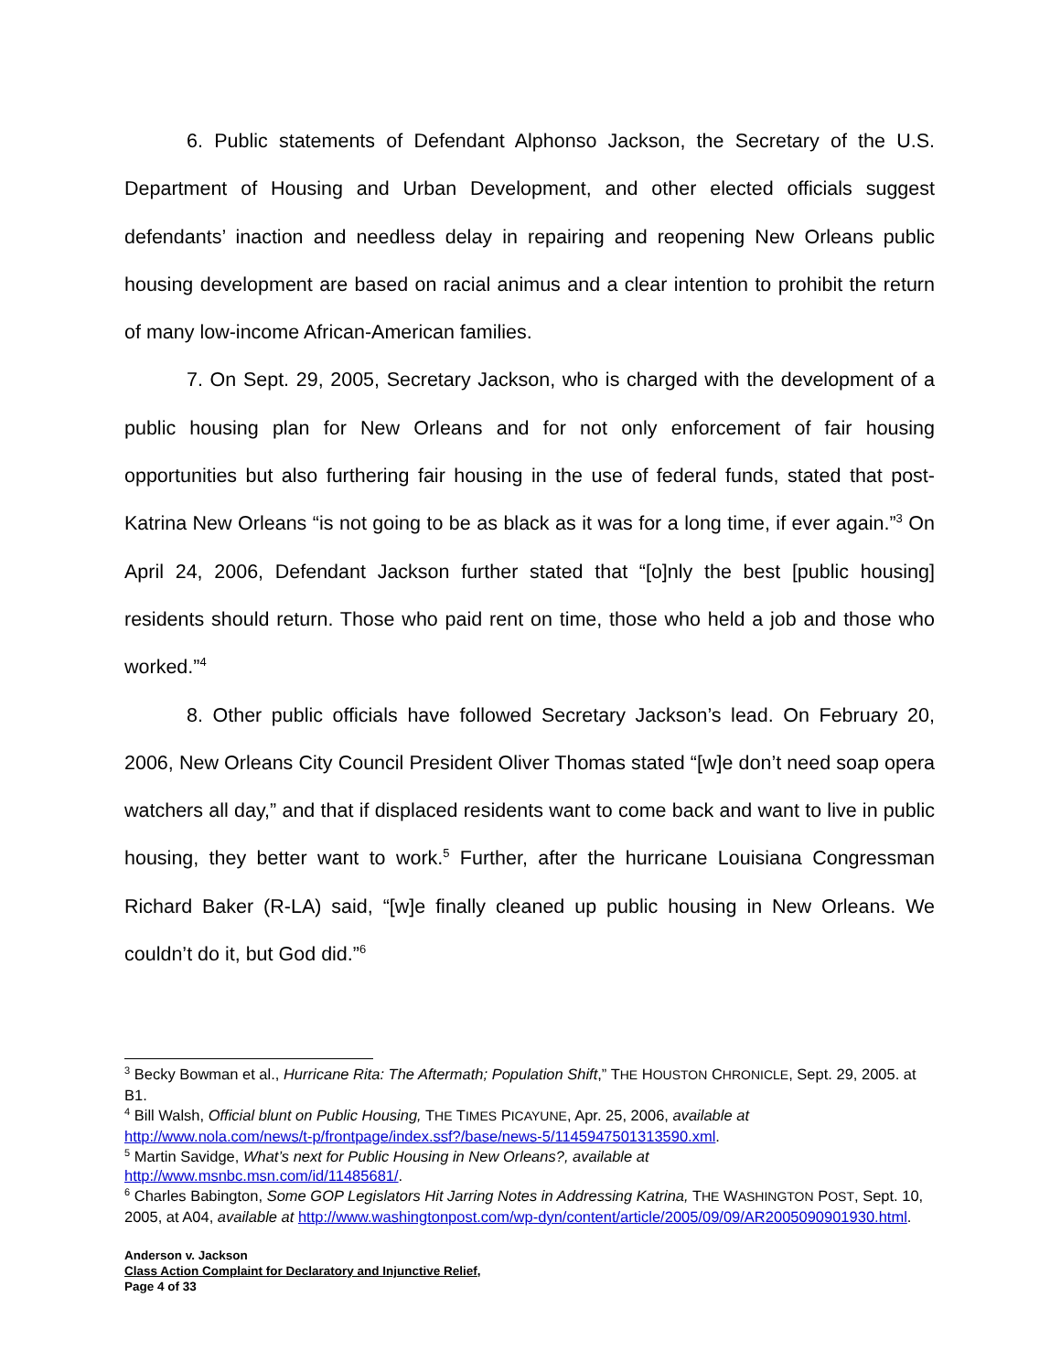6. Public statements of Defendant Alphonso Jackson, the Secretary of the U.S. Department of Housing and Urban Development, and other elected officials suggest defendants’ inaction and needless delay in repairing and reopening New Orleans public housing development are based on racial animus and a clear intention to prohibit the return of many low-income African-American families.
7. On Sept. 29, 2005, Secretary Jackson, who is charged with the development of a public housing plan for New Orleans and for not only enforcement of fair housing opportunities but also furthering fair housing in the use of federal funds, stated that post-Katrina New Orleans “is not going to be as black as it was for a long time, if ever again.”<sup>3</sup> On April 24, 2006, Defendant Jackson further stated that “[o]nly the best [public housing] residents should return. Those who paid rent on time, those who held a job and those who worked.”<sup>4</sup>
8. Other public officials have followed Secretary Jackson’s lead. On February 20, 2006, New Orleans City Council President Oliver Thomas stated “[w]e don’t need soap opera watchers all day,” and that if displaced residents want to come back and want to live in public housing, they better want to work.<sup>5</sup> Further, after the hurricane Louisiana Congressman Richard Baker (R-LA) said, “[w]e finally cleaned up public housing in New Orleans. We couldn’t do it, but God did.”<sup>6</sup>
<sup>3</sup> Becky Bowman et al., Hurricane Rita: The Aftermath; Population Shift,” THE HOUSTON CHRONICLE, Sept. 29, 2005. at B1.
<sup>4</sup> Bill Walsh, Official blunt on Public Housing, THE TIMES PICAYUNE, Apr. 25, 2006, available at http://www.nola.com/news/t-p/frontpage/index.ssf?/base/news-5/1145947501313590.xml.
<sup>5</sup> Martin Savidge, What’s next for Public Housing in New Orleans?, available at
http://www.msnbc.msn.com/id/11485681/.
<sup>6</sup> Charles Babington, Some GOP Legislators Hit Jarring Notes in Addressing Katrina, THE WASHINGTON POST, Sept. 10, 2005, at A04, available at http://www.washingtonpost.com/wp-dyn/content/article/2005/09/09/AR2005090901930.html.
Anderson v. Jackson
Class Action Complaint for Declaratory and Injunctive Relief,
Page 4 of 33